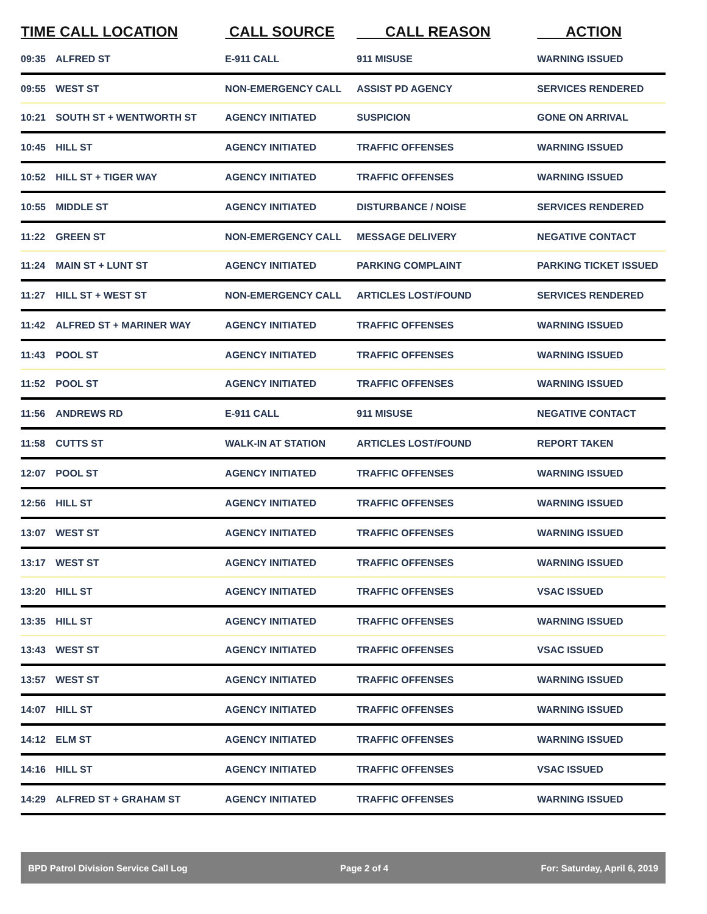| TIME | CALL LOCATION | CALL SOURCE | CALL REASON | ACTION |
| --- | --- | --- | --- | --- |
| 09:35 | ALFRED ST | E-911 CALL | 911 MISUSE | WARNING ISSUED |
| 09:55 | WEST ST | NON-EMERGENCY CALL | ASSIST PD AGENCY | SERVICES RENDERED |
| 10:21 | SOUTH ST + WENTWORTH ST | AGENCY INITIATED | SUSPICION | GONE ON ARRIVAL |
| 10:45 | HILL ST | AGENCY INITIATED | TRAFFIC OFFENSES | WARNING ISSUED |
| 10:52 | HILL ST + TIGER WAY | AGENCY INITIATED | TRAFFIC OFFENSES | WARNING ISSUED |
| 10:55 | MIDDLE ST | AGENCY INITIATED | DISTURBANCE / NOISE | SERVICES RENDERED |
| 11:22 | GREEN ST | NON-EMERGENCY CALL | MESSAGE DELIVERY | NEGATIVE CONTACT |
| 11:24 | MAIN ST + LUNT ST | AGENCY INITIATED | PARKING COMPLAINT | PARKING TICKET ISSUED |
| 11:27 | HILL ST + WEST ST | NON-EMERGENCY CALL | ARTICLES LOST/FOUND | SERVICES RENDERED |
| 11:42 | ALFRED ST + MARINER WAY | AGENCY INITIATED | TRAFFIC OFFENSES | WARNING ISSUED |
| 11:43 | POOL ST | AGENCY INITIATED | TRAFFIC OFFENSES | WARNING ISSUED |
| 11:52 | POOL ST | AGENCY INITIATED | TRAFFIC OFFENSES | WARNING ISSUED |
| 11:56 | ANDREWS RD | E-911 CALL | 911 MISUSE | NEGATIVE CONTACT |
| 11:58 | CUTTS ST | WALK-IN AT STATION | ARTICLES LOST/FOUND | REPORT TAKEN |
| 12:07 | POOL ST | AGENCY INITIATED | TRAFFIC OFFENSES | WARNING ISSUED |
| 12:56 | HILL ST | AGENCY INITIATED | TRAFFIC OFFENSES | WARNING ISSUED |
| 13:07 | WEST ST | AGENCY INITIATED | TRAFFIC OFFENSES | WARNING ISSUED |
| 13:17 | WEST ST | AGENCY INITIATED | TRAFFIC OFFENSES | WARNING ISSUED |
| 13:20 | HILL ST | AGENCY INITIATED | TRAFFIC OFFENSES | VSAC ISSUED |
| 13:35 | HILL ST | AGENCY INITIATED | TRAFFIC OFFENSES | WARNING ISSUED |
| 13:43 | WEST ST | AGENCY INITIATED | TRAFFIC OFFENSES | VSAC ISSUED |
| 13:57 | WEST ST | AGENCY INITIATED | TRAFFIC OFFENSES | WARNING ISSUED |
| 14:07 | HILL ST | AGENCY INITIATED | TRAFFIC OFFENSES | WARNING ISSUED |
| 14:12 | ELM ST | AGENCY INITIATED | TRAFFIC OFFENSES | WARNING ISSUED |
| 14:16 | HILL ST | AGENCY INITIATED | TRAFFIC OFFENSES | VSAC ISSUED |
| 14:29 | ALFRED ST + GRAHAM ST | AGENCY INITIATED | TRAFFIC OFFENSES | WARNING ISSUED |
BPD Patrol Division Service Call Log Page 2 of 4 For: Saturday, April 6, 2019